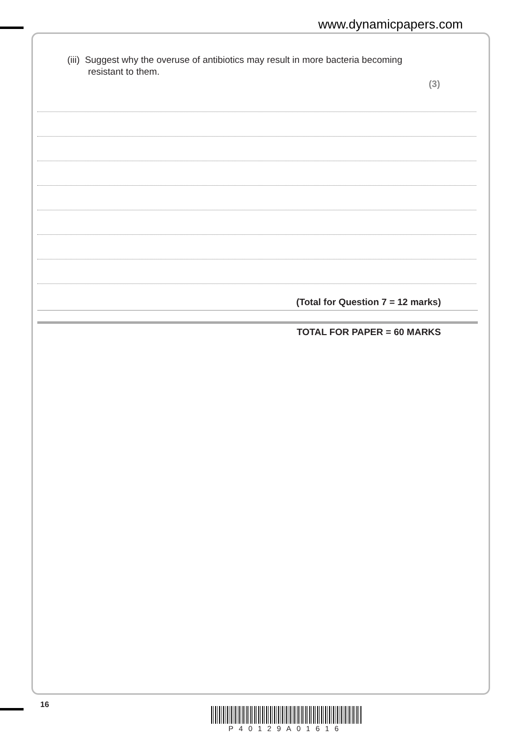www.dynamicpapers.com
(iii) Suggest why the overuse of antibiotics may result in more bacteria becoming
resistant to them.
(3)
(Total for Question 7 = 12 marks)
TOTAL FOR PAPER = 60 MARKS
16
P40129A01616